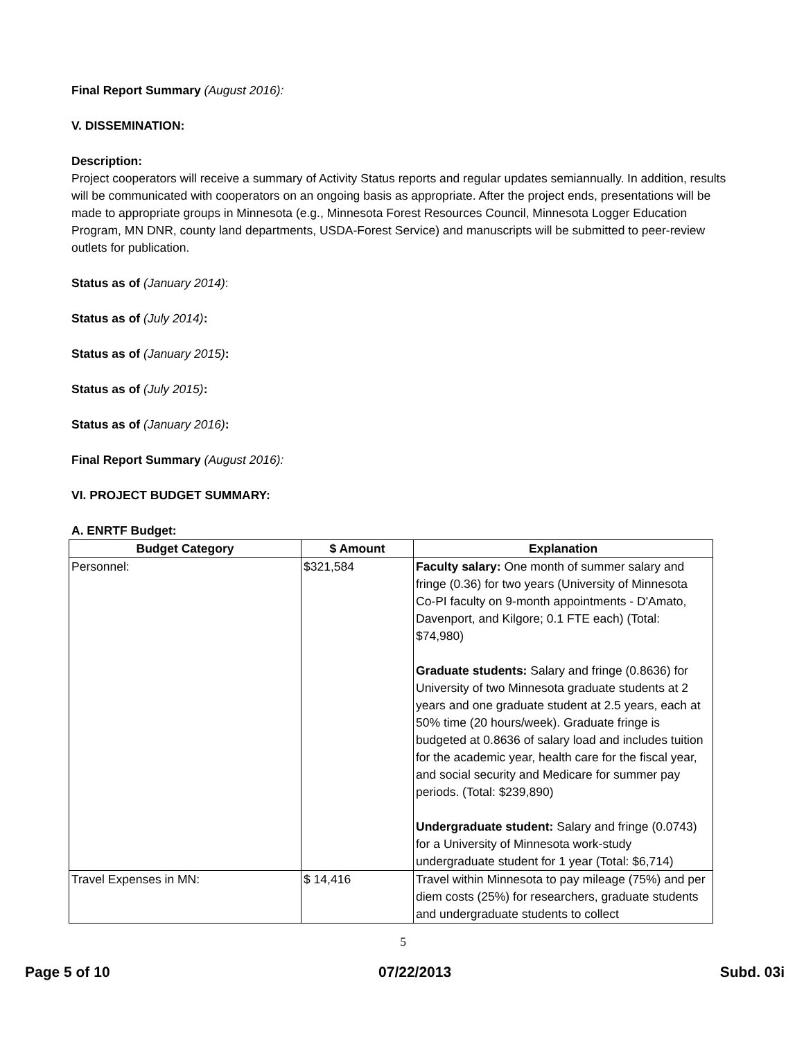Final Report Summary (August 2016):
V. DISSEMINATION:
Description:
Project cooperators will receive a summary of Activity Status reports and regular updates semiannually. In addition, results will be communicated with cooperators on an ongoing basis as appropriate. After the project ends, presentations will be made to appropriate groups in Minnesota (e.g., Minnesota Forest Resources Council, Minnesota Logger Education Program, MN DNR, county land departments, USDA-Forest Service) and manuscripts will be submitted to peer-review outlets for publication.
Status as of (January 2014):
Status as of (July 2014):
Status as of (January 2015):
Status as of (July 2015):
Status as of (January 2016):
Final Report Summary (August 2016):
VI. PROJECT BUDGET SUMMARY:
A. ENRTF Budget:
| Budget Category | $ Amount | Explanation |
| --- | --- | --- |
| Personnel: | $321,584 | Faculty salary: One month of summer salary and fringe (0.36) for two years (University of Minnesota Co-PI faculty on 9-month appointments - D'Amato, Davenport, and Kilgore; 0.1 FTE each) (Total: $74,980) Graduate students: Salary and fringe (0.8636) for University of two Minnesota graduate students at 2 years and one graduate student at 2.5 years, each at 50% time (20 hours/week). Graduate fringe is budgeted at 0.8636 of salary load and includes tuition for the academic year, health care for the fiscal year, and social security and Medicare for summer pay periods. (Total: $239,890) Undergraduate student: Salary and fringe (0.0743) for a University of Minnesota work-study undergraduate student for 1 year (Total: $6,714) |
| Travel Expenses in MN: | $ 14,416 | Travel within Minnesota to pay mileage (75%) and per diem costs (25%) for researchers, graduate students and undergraduate students to collect |
5
Page 5 of 10 07/22/2013 Subd. 03i